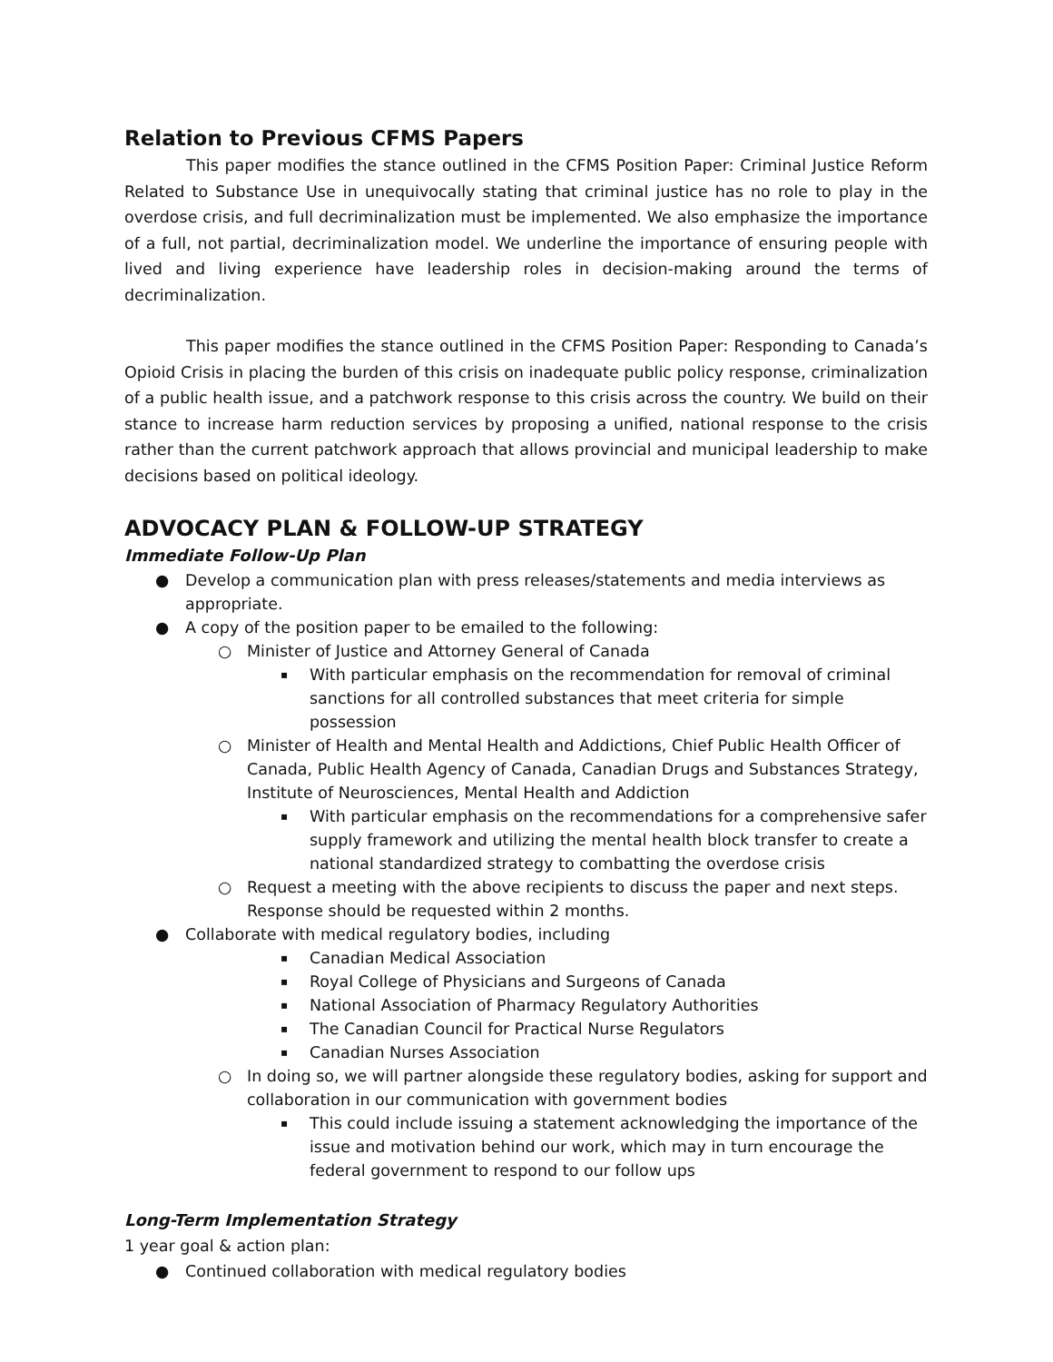Relation to Previous CFMS Papers
This paper modifies the stance outlined in the CFMS Position Paper: Criminal Justice Reform Related to Substance Use in unequivocally stating that criminal justice has no role to play in the overdose crisis, and full decriminalization must be implemented. We also emphasize the importance of a full, not partial, decriminalization model. We underline the importance of ensuring people with lived and living experience have leadership roles in decision-making around the terms of decriminalization.
This paper modifies the stance outlined in the CFMS Position Paper: Responding to Canada’s Opioid Crisis in placing the burden of this crisis on inadequate public policy response, criminalization of a public health issue, and a patchwork response to this crisis across the country. We build on their stance to increase harm reduction services by proposing a unified, national response to the crisis rather than the current patchwork approach that allows provincial and municipal leadership to make decisions based on political ideology.
ADVOCACY PLAN & FOLLOW-UP STRATEGY
Immediate Follow-Up Plan
● Develop a communication plan with press releases/statements and media interviews as appropriate.
● A copy of the position paper to be emailed to the following:
○ Minister of Justice and Attorney General of Canada
▪ With particular emphasis on the recommendation for removal of criminal sanctions for all controlled substances that meet criteria for simple possession
○ Minister of Health and Mental Health and Addictions, Chief Public Health Officer of Canada, Public Health Agency of Canada, Canadian Drugs and Substances Strategy, Institute of Neurosciences, Mental Health and Addiction
▪ With particular emphasis on the recommendations for a comprehensive safer supply framework and utilizing the mental health block transfer to create a national standardized strategy to combatting the overdose crisis
○ Request a meeting with the above recipients to discuss the paper and next steps. Response should be requested within 2 months.
● Collaborate with medical regulatory bodies, including
▪ Canadian Medical Association
▪ Royal College of Physicians and Surgeons of Canada
▪ National Association of Pharmacy Regulatory Authorities
▪ The Canadian Council for Practical Nurse Regulators
▪ Canadian Nurses Association
○ In doing so, we will partner alongside these regulatory bodies, asking for support and collaboration in our communication with government bodies
▪ This could include issuing a statement acknowledging the importance of the issue and motivation behind our work, which may in turn encourage the federal government to respond to our follow ups
Long-Term Implementation Strategy
1 year goal & action plan:
● Continued collaboration with medical regulatory bodies